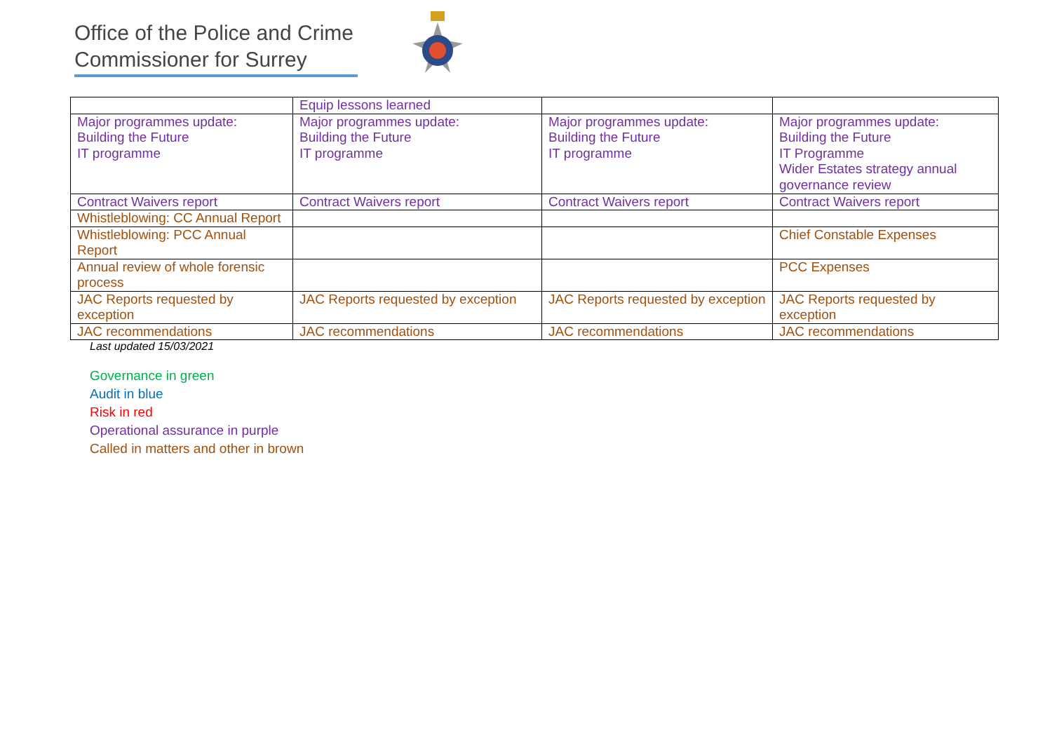Office of the Police and Crime
Commissioner for Surrey
| | Equip lessons learned | | |
| Major programmes update: Building the Future IT programme | Major programmes update: Building the Future IT programme | Major programmes update: Building the Future IT programme | Major programmes update: Building the Future IT Programme Wider Estates strategy annual governance review |
| Contract Waivers report | Contract Waivers report | Contract Waivers report | Contract Waivers report |
| Whistleblowing: CC Annual Report | | | |
| Whistleblowing: PCC Annual Report | | | Chief Constable Expenses |
| Annual review of whole forensic process | | | PCC Expenses |
| JAC Reports requested by exception | JAC Reports requested by exception | JAC Reports requested by exception | JAC Reports requested by exception |
| JAC recommendations | JAC recommendations | JAC recommendations | JAC recommendations |
Last updated 15/03/2021
Governance in green
Audit in blue
Risk in red
Operational assurance in purple
Called in matters and other in brown